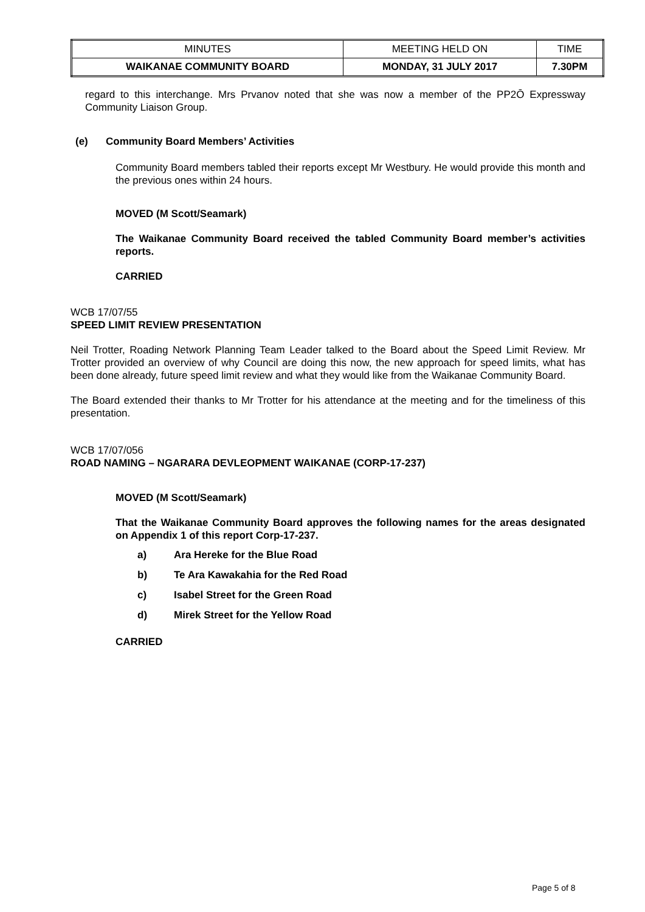| MINUTES | MEETING HELD ON | TIME |
| WAIKANAE COMMUNITY BOARD | MONDAY, 31 JULY 2017 | 7.30PM |
regard to this interchange. Mrs Prvanov noted that she was now a member of the PP2Ō Expressway Community Liaison Group.
(e) Community Board Members’ Activities
Community Board members tabled their reports except Mr Westbury. He would provide this month and the previous ones within 24 hours.
MOVED (M Scott/Seamark)
The Waikanae Community Board received the tabled Community Board member’s activities reports.
CARRIED
WCB 17/07/55
SPEED LIMIT REVIEW PRESENTATION
Neil Trotter, Roading Network Planning Team Leader talked to the Board about the Speed Limit Review. Mr Trotter provided an overview of why Council are doing this now, the new approach for speed limits, what has been done already, future speed limit review and what they would like from the Waikanae Community Board.
The Board extended their thanks to Mr Trotter for his attendance at the meeting and for the timeliness of this presentation.
WCB 17/07/056
ROAD NAMING – NGARARA DEVLEOPMENT WAIKANAE (CORP-17-237)
MOVED (M Scott/Seamark)
That the Waikanae Community Board approves the following names for the areas designated on Appendix 1 of this report Corp-17-237.
a) Ara Hereke for the Blue Road
b) Te Ara Kawakahia for the Red Road
c) Isabel Street for the Green Road
d) Mirek Street for the Yellow Road
CARRIED
Page 5 of 8